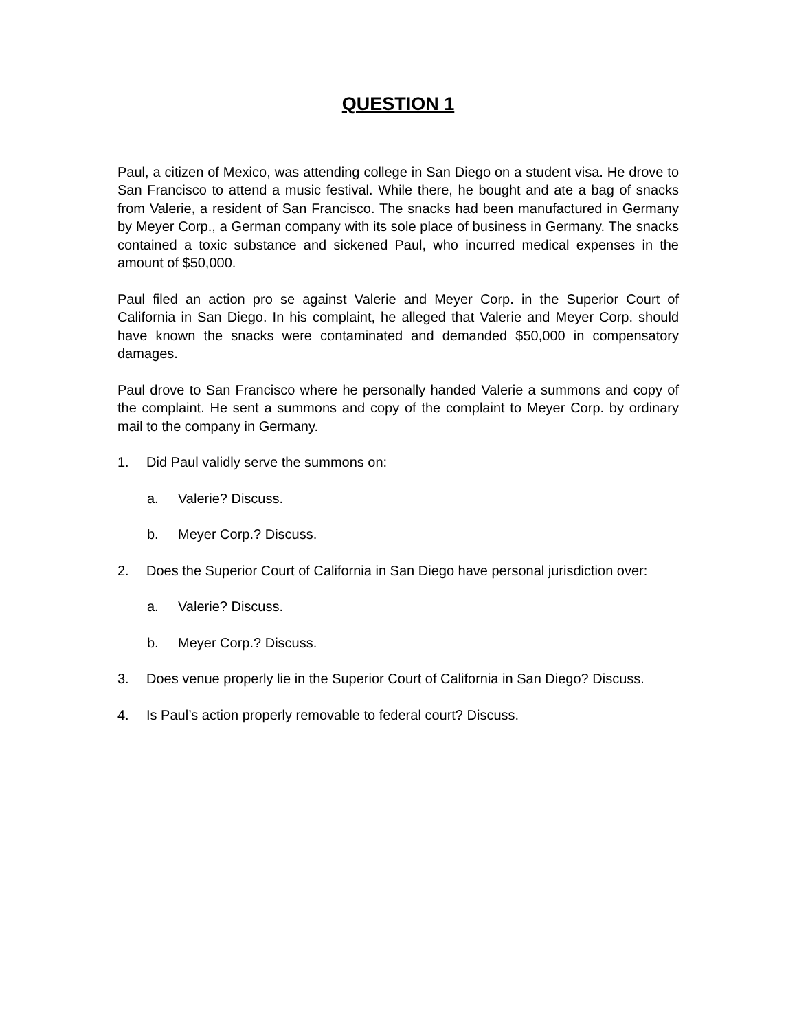QUESTION 1
Paul, a citizen of Mexico, was attending college in San Diego on a student visa. He drove to San Francisco to attend a music festival. While there, he bought and ate a bag of snacks from Valerie, a resident of San Francisco. The snacks had been manufactured in Germany by Meyer Corp., a German company with its sole place of business in Germany. The snacks contained a toxic substance and sickened Paul, who incurred medical expenses in the amount of $50,000.
Paul filed an action pro se against Valerie and Meyer Corp. in the Superior Court of California in San Diego. In his complaint, he alleged that Valerie and Meyer Corp. should have known the snacks were contaminated and demanded $50,000 in compensatory damages.
Paul drove to San Francisco where he personally handed Valerie a summons and copy of the complaint. He sent a summons and copy of the complaint to Meyer Corp. by ordinary mail to the company in Germany.
1. Did Paul validly serve the summons on:
a. Valerie? Discuss.
b. Meyer Corp.? Discuss.
2. Does the Superior Court of California in San Diego have personal jurisdiction over:
a. Valerie? Discuss.
b. Meyer Corp.? Discuss.
3. Does venue properly lie in the Superior Court of California in San Diego? Discuss.
4. Is Paul’s action properly removable to federal court? Discuss.